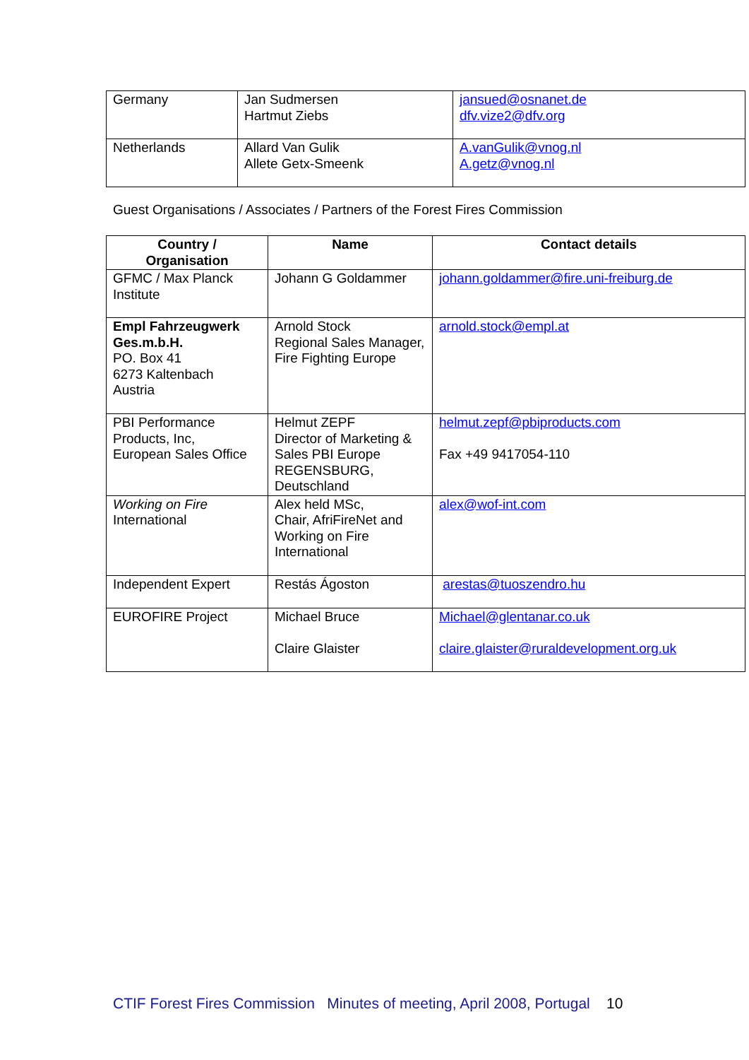| Germany | Jan Sudmersen Hartmut Ziebs | jansued@osnanet.de dfv.vize2@dfv.org |
| Netherlands | Allard Van Gulik Allete Getx-Smeenk | A.vanGulik@vnog.nl A.getz@vnog.nl |
Guest Organisations / Associates / Partners of the Forest Fires Commission
| Country / Organisation | Name | Contact details |
| --- | --- | --- |
| GFMC / Max Planck Institute | Johann G Goldammer | johann.goldammer@fire.uni-freiburg.de |
| Empl Fahrzeugwerk Ges.m.b.H. PO. Box 41 6273 Kaltenbach Austria | Arnold Stock Regional Sales Manager, Fire Fighting Europe | arnold.stock@empl.at |
| PBI Performance Products, Inc, European Sales Office | Helmut ZEPF Director of Marketing & Sales PBI Europe REGENSBURG, Deutschland | helmut.zepf@pbiproducts.com Fax +49 9417054-110 |
| Working on Fire International | Alex held MSc, Chair, AfriFireNet and Working on Fire International | alex@wof-int.com |
| Independent Expert | Restás Ágoston | arestas@tuoszendro.hu |
| EUROFIRE Project | Michael Bruce Claire Glaister | Michael@glentanar.co.uk claire.glaister@ruraldevelopment.org.uk |
CTIF Forest Fires Commission Minutes of meeting, April 2008, Portugal 10